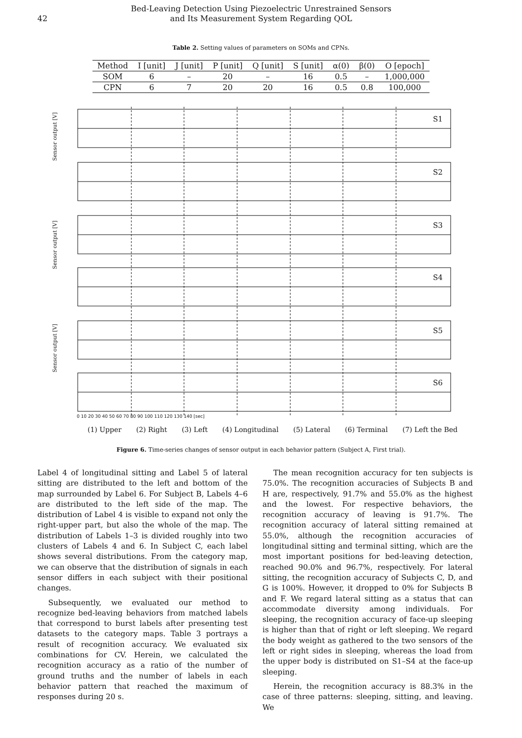42
Bed-Leaving Detection Using Piezoelectric Unrestrained Sensors
and Its Measurement System Regarding QOL
Table 2. Setting values of parameters on SOMs and CPNs.
| Method | I [unit] | J [unit] | P [unit] | Q [unit] | S [unit] | α(0) | β(0) | O [epoch] |
| --- | --- | --- | --- | --- | --- | --- | --- | --- |
| SOM | 6 | – | 20 | – | 16 | 0.5 | – | 1,000,000 |
| CPN | 6 | 7 | 20 | 20 | 16 | 0.5 | 0.8 | 100,000 |
S1
S2
S3
S4
S5
S6
0 10 20 30 40 50 60 70 80 90 100 110 120 130 140 [sec]
Sensor output [V]
Sensor output [V]
Sensor output [V]
(1) Upper (2) Right (3) Left (4) Longitudinal (5) Lateral (6) Terminal (7) Left the Bed
Figure 6. Time-series changes of sensor output in each behavior pattern (Subject A, First trial).
Label 4 of longitudinal sitting and Label 5 of lateral sitting are distributed to the left and bottom of the map surrounded by Label 6. For Subject B, Labels 4–6 are distributed to the left side of the map. The distribution of Label 4 is visible to expand not only the right-upper part, but also the whole of the map. The distribution of Labels 1–3 is divided roughly into two clusters of Labels 4 and 6. In Subject C, each label shows several distributions. From the category map, we can observe that the distribution of signals in each sensor differs in each subject with their positional changes.
Subsequently, we evaluated our method to recognize bed-leaving behaviors from matched labels that correspond to burst labels after presenting test datasets to the category maps. Table 3 portrays a result of recognition accuracy. We evaluated six combinations for CV. Herein, we calculated the recognition accuracy as a ratio of the number of ground truths and the number of labels in each behavior pattern that reached the maximum of responses during 20 s.
The mean recognition accuracy for ten subjects is 75.0%. The recognition accuracies of Subjects B and H are, respectively, 91.7% and 55.0% as the highest and the lowest. For respective behaviors, the recognition accuracy of leaving is 91.7%. The recognition accuracy of lateral sitting remained at 55.0%, although the recognition accuracies of longitudinal sitting and terminal sitting, which are the most important positions for bed-leaving detection, reached 90.0% and 96.7%, respectively. For lateral sitting, the recognition accuracy of Subjects C, D, and G is 100%. However, it dropped to 0% for Subjects B and F. We regard lateral sitting as a status that can accommodate diversity among individuals. For sleeping, the recognition accuracy of face-up sleeping is higher than that of right or left sleeping. We regard the body weight as gathered to the two sensors of the left or right sides in sleeping, whereas the load from the upper body is distributed on S1–S4 at the face-up sleeping.
Herein, the recognition accuracy is 88.3% in the case of three patterns: sleeping, sitting, and leaving. We